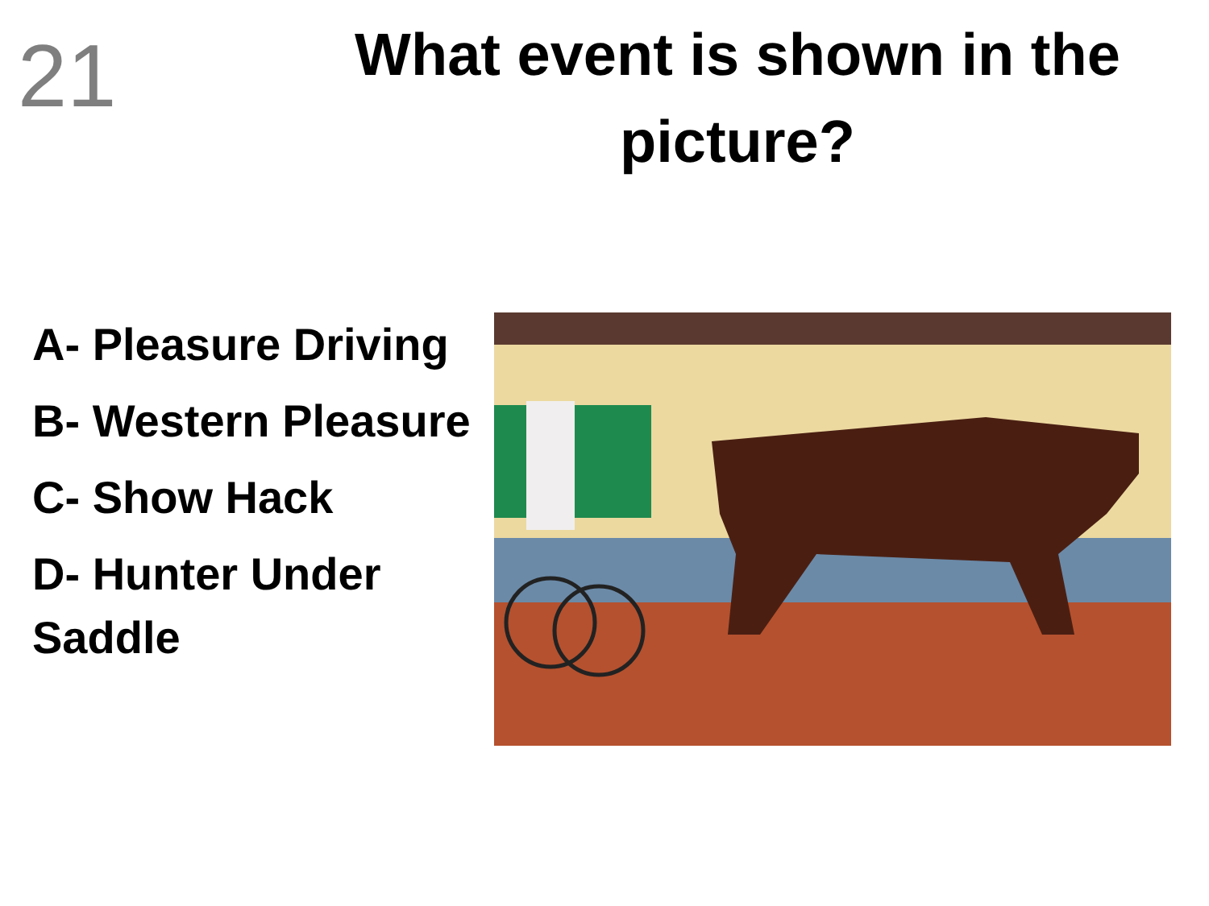21
What event is shown in the picture?
A- Pleasure Driving
B- Western Pleasure
C- Show Hack
D- Hunter Under Saddle